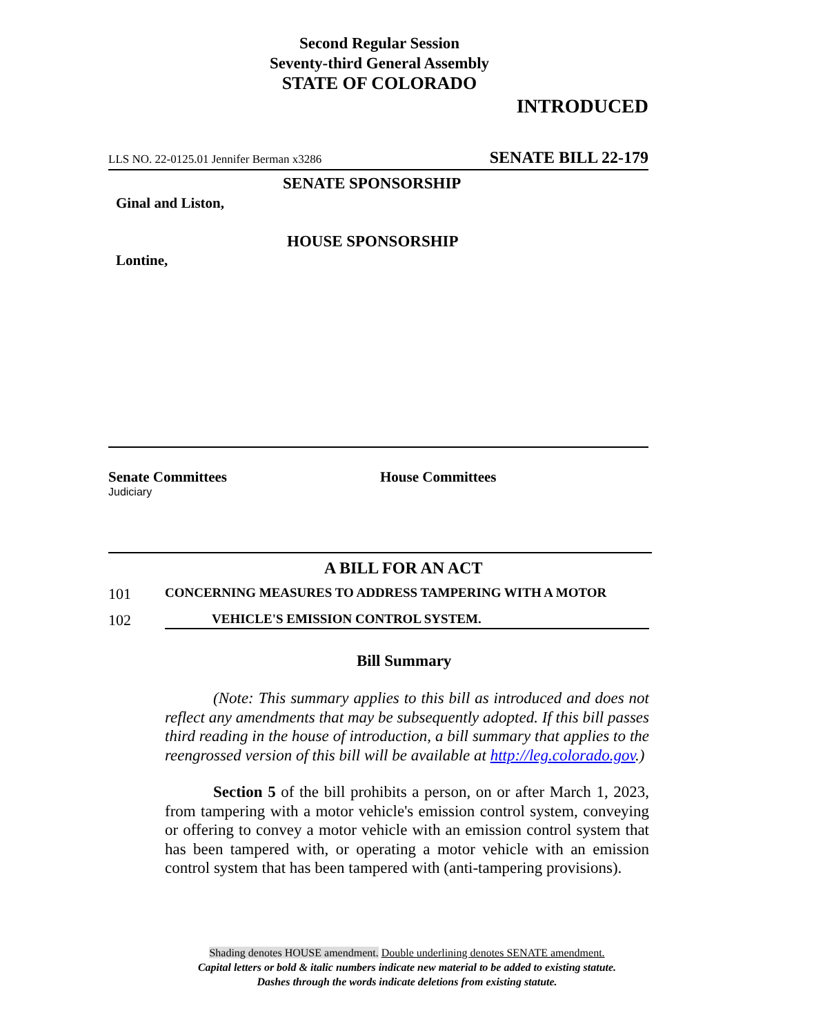Second Regular Session
Seventy-third General Assembly
STATE OF COLORADO
INTRODUCED
LLS NO. 22-0125.01 Jennifer Berman x3286 SENATE BILL 22-179
SENATE SPONSORSHIP
Ginal and Liston,
HOUSE SPONSORSHIP
Lontine,
Senate Committees
Judiciary
House Committees
A BILL FOR AN ACT
101 CONCERNING MEASURES TO ADDRESS TAMPERING WITH A MOTOR
102 VEHICLE'S EMISSION CONTROL SYSTEM.
Bill Summary
(Note: This summary applies to this bill as introduced and does not reflect any amendments that may be subsequently adopted. If this bill passes third reading in the house of introduction, a bill summary that applies to the reengrossed version of this bill will be available at http://leg.colorado.gov.)
Section 5 of the bill prohibits a person, on or after March 1, 2023, from tampering with a motor vehicle's emission control system, conveying or offering to convey a motor vehicle with an emission control system that has been tampered with, or operating a motor vehicle with an emission control system that has been tampered with (anti-tampering provisions).
Shading denotes HOUSE amendment. Double underlining denotes SENATE amendment.
Capital letters or bold & italic numbers indicate new material to be added to existing statute.
Dashes through the words indicate deletions from existing statute.